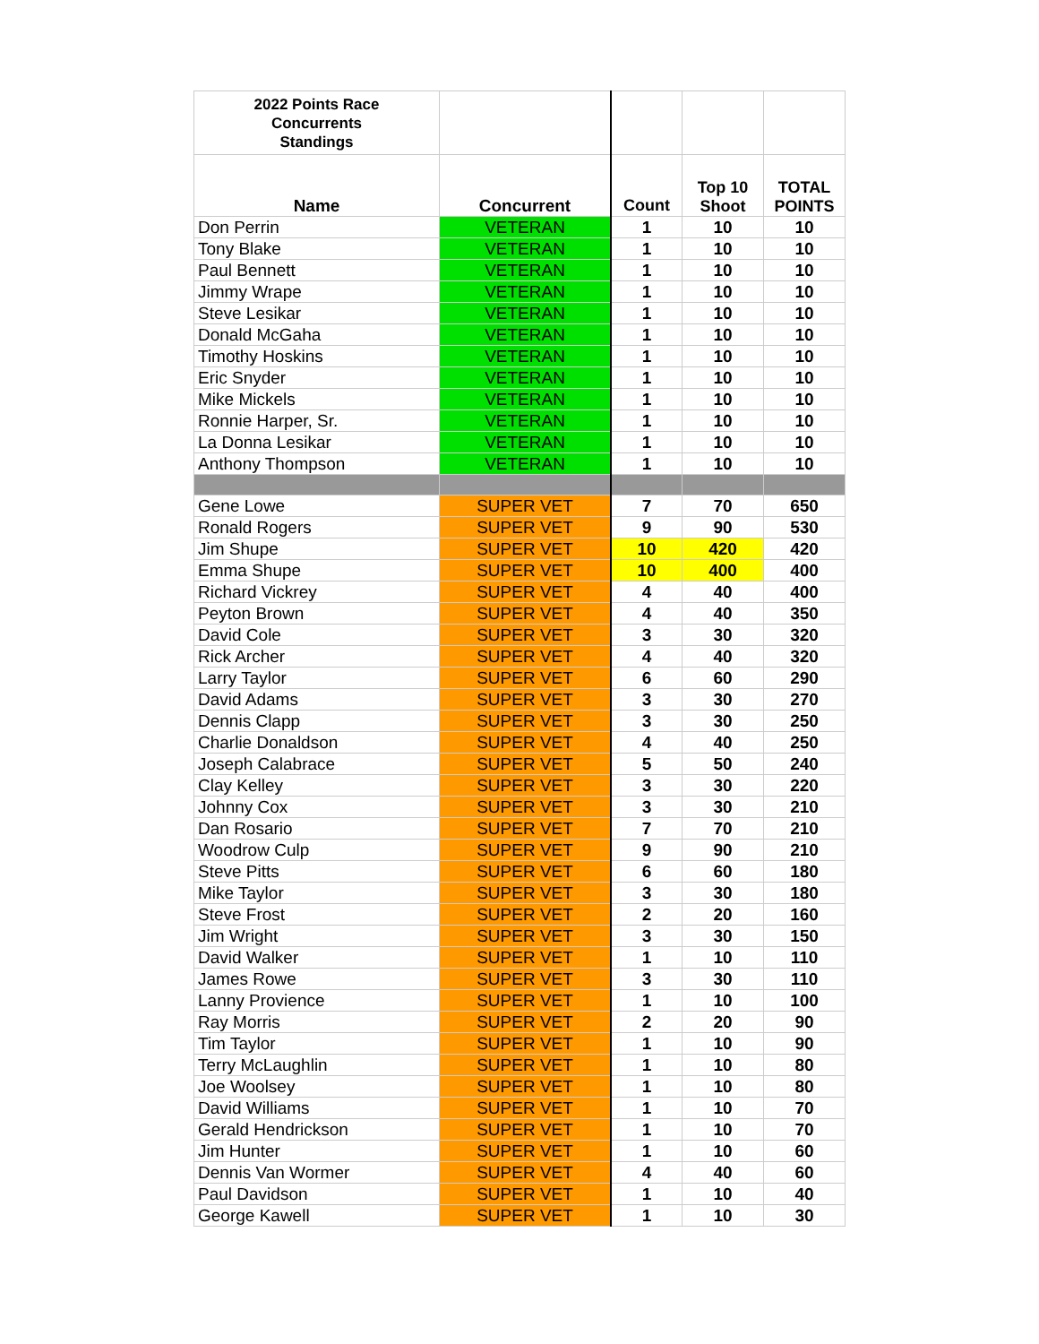| 2022 Points Race Concurrents Standings | | | | |
| --- | --- | --- | --- | --- |
| Name | Concurrent | Count | Top 10 Shoot | TOTAL POINTS |
| Don Perrin | VETERAN | 1 | 10 | 10 |
| Tony Blake | VETERAN | 1 | 10 | 10 |
| Paul Bennett | VETERAN | 1 | 10 | 10 |
| Jimmy Wrape | VETERAN | 1 | 10 | 10 |
| Steve Lesikar | VETERAN | 1 | 10 | 10 |
| Donald McGaha | VETERAN | 1 | 10 | 10 |
| Timothy Hoskins | VETERAN | 1 | 10 | 10 |
| Eric Snyder | VETERAN | 1 | 10 | 10 |
| Mike Mickels | VETERAN | 1 | 10 | 10 |
| Ronnie Harper, Sr. | VETERAN | 1 | 10 | 10 |
| La Donna Lesikar | VETERAN | 1 | 10 | 10 |
| Anthony Thompson | VETERAN | 1 | 10 | 10 |
| Gene Lowe | SUPER VET | 7 | 70 | 650 |
| Ronald Rogers | SUPER VET | 9 | 90 | 530 |
| Jim Shupe | SUPER VET | 10 | 420 | 420 |
| Emma Shupe | SUPER VET | 10 | 400 | 400 |
| Richard Vickrey | SUPER VET | 4 | 40 | 400 |
| Peyton Brown | SUPER VET | 4 | 40 | 350 |
| David Cole | SUPER VET | 3 | 30 | 320 |
| Rick Archer | SUPER VET | 4 | 40 | 320 |
| Larry Taylor | SUPER VET | 6 | 60 | 290 |
| David Adams | SUPER VET | 3 | 30 | 270 |
| Dennis Clapp | SUPER VET | 3 | 30 | 250 |
| Charlie Donaldson | SUPER VET | 4 | 40 | 250 |
| Joseph Calabrace | SUPER VET | 5 | 50 | 240 |
| Clay Kelley | SUPER VET | 3 | 30 | 220 |
| Johnny Cox | SUPER VET | 3 | 30 | 210 |
| Dan Rosario | SUPER VET | 7 | 70 | 210 |
| Woodrow Culp | SUPER VET | 9 | 90 | 210 |
| Steve Pitts | SUPER VET | 6 | 60 | 180 |
| Mike Taylor | SUPER VET | 3 | 30 | 180 |
| Steve Frost | SUPER VET | 2 | 20 | 160 |
| Jim Wright | SUPER VET | 3 | 30 | 150 |
| David Walker | SUPER VET | 1 | 10 | 110 |
| James Rowe | SUPER VET | 3 | 30 | 110 |
| Lanny Provience | SUPER VET | 1 | 10 | 100 |
| Ray Morris | SUPER VET | 2 | 20 | 90 |
| Tim Taylor | SUPER VET | 1 | 10 | 90 |
| Terry McLaughlin | SUPER VET | 1 | 10 | 80 |
| Joe Woolsey | SUPER VET | 1 | 10 | 80 |
| David Williams | SUPER VET | 1 | 10 | 70 |
| Gerald Hendrickson | SUPER VET | 1 | 10 | 70 |
| Jim Hunter | SUPER VET | 1 | 10 | 60 |
| Dennis Van Wormer | SUPER VET | 4 | 40 | 60 |
| Paul Davidson | SUPER VET | 1 | 10 | 40 |
| George Kawell | SUPER VET | 1 | 10 | 30 |